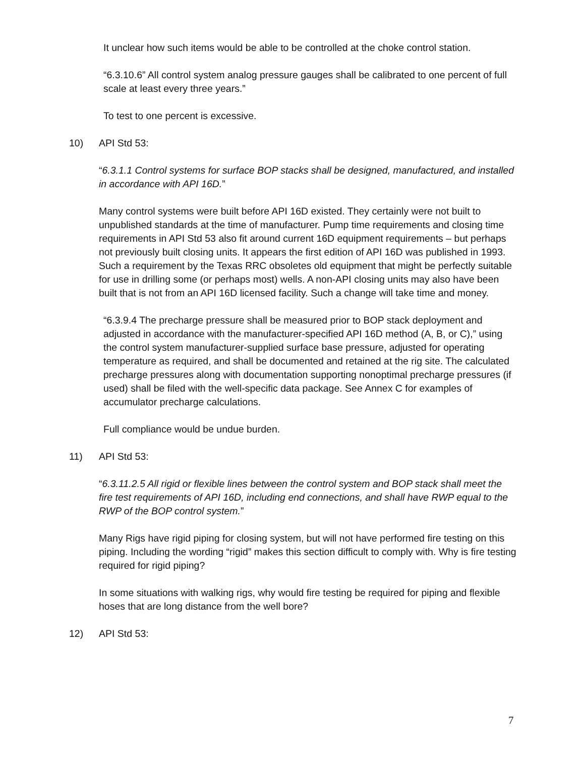It unclear how such items would be able to be controlled at the choke control station.
“6.3.10.6” All control system analog pressure gauges shall be calibrated to one percent of full scale at least every three years.”
To test to one percent is excessive.
10) API Std 53:
“6.3.1.1 Control systems for surface BOP stacks shall be designed, manufactured, and installed in accordance with API 16D.”
Many control systems were built before API 16D existed. They certainly were not built to unpublished standards at the time of manufacturer. Pump time requirements and closing time requirements in API Std 53 also fit around current 16D equipment requirements – but perhaps not previously built closing units. It appears the first edition of API 16D was published in 1993. Such a requirement by the Texas RRC obsoletes old equipment that might be perfectly suitable for use in drilling some (or perhaps most) wells. A non-API closing units may also have been built that is not from an API 16D licensed facility. Such a change will take time and money.
“6.3.9.4 The precharge pressure shall be measured prior to BOP stack deployment and adjusted in accordance with the manufacturer-specified API 16D method (A, B, or C),” using the control system manufacturer-supplied surface base pressure, adjusted for operating temperature as required, and shall be documented and retained at the rig site. The calculated precharge pressures along with documentation supporting nonoptimal precharge pressures (if used) shall be filed with the well-specific data package. See Annex C for examples of accumulator precharge calculations.
Full compliance would be undue burden.
11) API Std 53:
“6.3.11.2.5 All rigid or flexible lines between the control system and BOP stack shall meet the fire test requirements of API 16D, including end connections, and shall have RWP equal to the RWP of the BOP control system.”
Many Rigs have rigid piping for closing system, but will not have performed fire testing on this piping. Including the wording “rigid” makes this section difficult to comply with. Why is fire testing required for rigid piping?
In some situations with walking rigs, why would fire testing be required for piping and flexible hoses that are long distance from the well bore?
12) API Std 53:
7